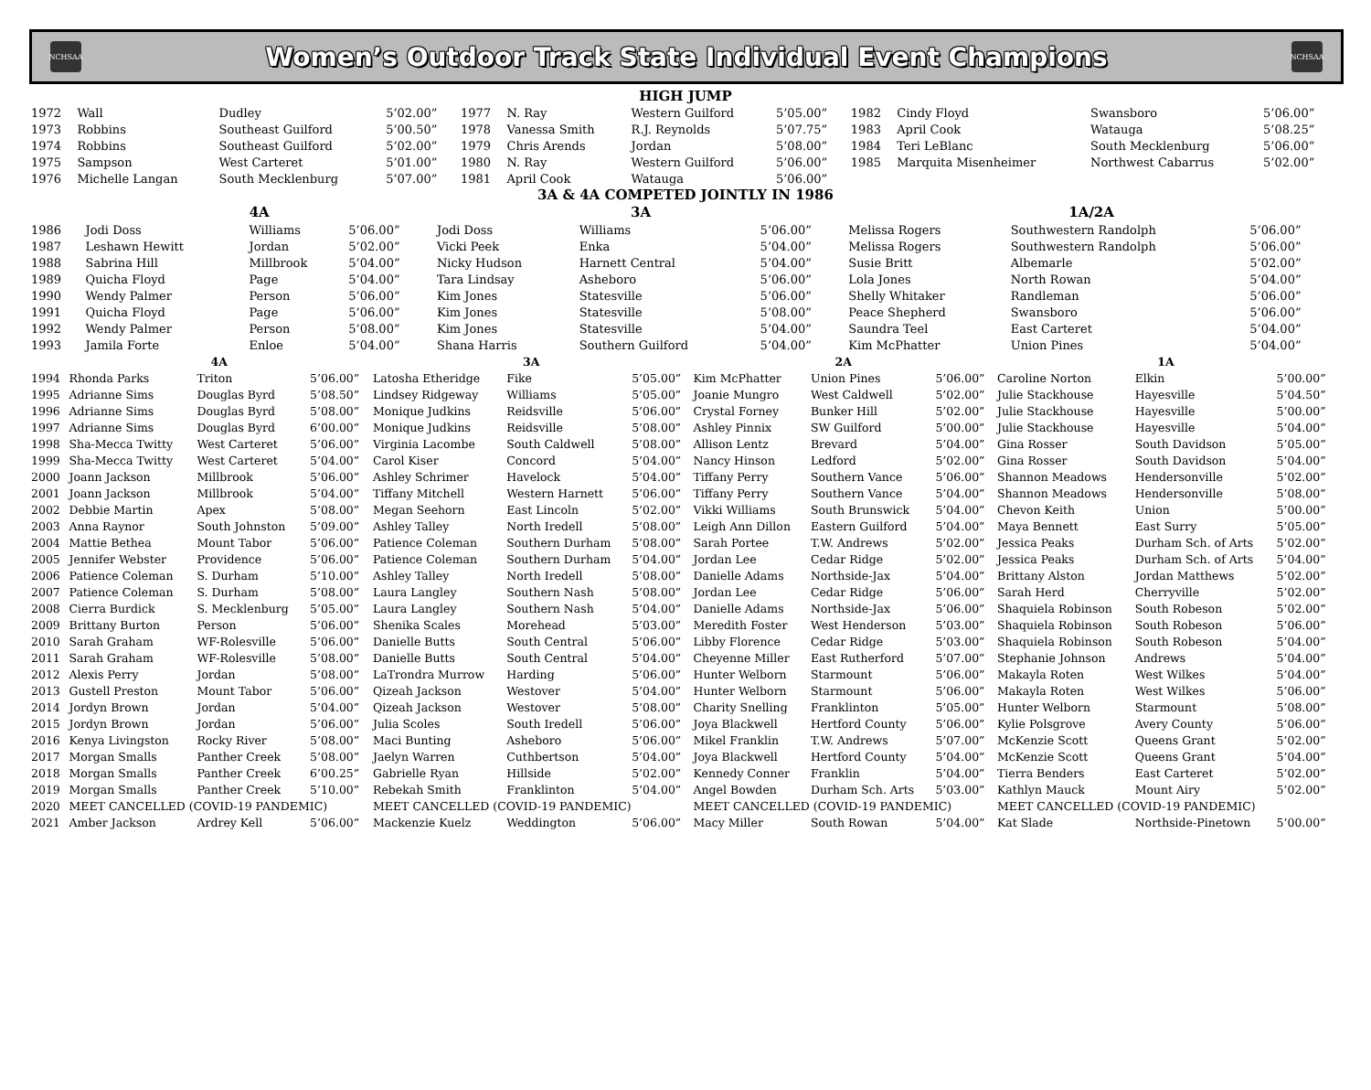NCHSAA
Women’s Outdoor Track State Individual Event Champions
NCHSAA
HIGH JUMP
| 1972 | Wall | Dudley | 5’02.00” | 1977 | N. Ray | Western Guilford | 5’05.00” | 1982 | Cindy Floyd | Swansboro | 5’06.00” |
| 1973 | Robbins | Southeast Guilford | 5’00.50” | 1978 | Vanessa Smith | R.J. Reynolds | 5’07.75” | 1983 | April Cook | Watauga | 5’08.25” |
| 1974 | Robbins | Southeast Guilford | 5’02.00” | 1979 | Chris Arends | Jordan | 5’08.00” | 1984 | Teri LeBlanc | South Mecklenburg | 5’06.00” |
| 1975 | Sampson | West Carteret | 5’01.00” | 1980 | N. Ray | Western Guilford | 5’06.00” | 1985 | Marquita Misenheimer | Northwest Cabarrus | 5’02.00” |
| 1976 | Michelle Langan | South Mecklenburg | 5’07.00” | 1981 | April Cook | Watauga | 5’06.00” | | | | |
3A & 4A COMPETED JOINTLY IN 1986
| | 4A | | | 3A | | | 1A/2A | | |
| 1986 | Jodi Doss | Williams | 5’06.00” | Jodi Doss | Williams | 5’06.00” | Melissa Rogers | Southwestern Randolph | 5’06.00” |
| 1987 | Leshawn Hewitt | Jordan | 5’02.00” | Vicki Peek | Enka | 5’04.00” | Melissa Rogers | Southwestern Randolph | 5’06.00” |
| 1988 | Sabrina Hill | Millbrook | 5’04.00” | Nicky Hudson | Harnett Central | 5’04.00” | Susie Britt | Albemarle | 5’02.00” |
| 1989 | Quicha Floyd | Page | 5’04.00” | Tara Lindsay | Asheboro | 5’06.00” | Lola Jones | North Rowan | 5’04.00” |
| 1990 | Wendy Palmer | Person | 5’06.00” | Kim Jones | Statesville | 5’06.00” | Shelly Whitaker | Randleman | 5’06.00” |
| 1991 | Quicha Floyd | Page | 5’06.00” | Kim Jones | Statesville | 5’08.00” | Peace Shepherd | Swansboro | 5’06.00” |
| 1992 | Wendy Palmer | Person | 5’08.00” | Kim Jones | Statesville | 5’04.00” | Saundra Teel | East Carteret | 5’04.00” |
| 1993 | Jamila Forte | Enloe | 5’04.00” | Shana Harris | Southern Guilford | 5’04.00” | Kim McPhatter | Union Pines | 5’04.00” |
| | 4A | | | 3A | | | 2A | | | 1A | | |
| 1994 | Rhonda Parks | Triton | 5’06.00” | Latosha Etheridge | Fike | 5’05.00” | Kim McPhatter | Union Pines | 5’06.00” | Caroline Norton | Elkin | 5’00.00” |
| 1995 | Adrianne Sims | Douglas Byrd | 5’08.50” | Lindsey Ridgeway | Williams | 5’05.00” | Joanie Mungro | West Caldwell | 5’02.00” | Julie Stackhouse | Hayesville | 5’04.50” |
| 1996 | Adrianne Sims | Douglas Byrd | 5’08.00” | Monique Judkins | Reidsville | 5’06.00” | Crystal Forney | Bunker Hill | 5’02.00” | Julie Stackhouse | Hayesville | 5’00.00” |
| 1997 | Adrianne Sims | Douglas Byrd | 6’00.00” | Monique Judkins | Reidsville | 5’08.00” | Ashley Pinnix | SW Guilford | 5’00.00” | Julie Stackhouse | Hayesville | 5’04.00” |
| 1998 | Sha-Mecca Twitty | West Carteret | 5’06.00” | Virginia Lacombe | South Caldwell | 5’08.00” | Allison Lentz | Brevard | 5’04.00” | Gina Rosser | South Davidson | 5’05.00” |
| 1999 | Sha-Mecca Twitty | West Carteret | 5’04.00” | Carol Kiser | Concord | 5’04.00” | Nancy Hinson | Ledford | 5’02.00” | Gina Rosser | South Davidson | 5’04.00” |
| 2000 | Joann Jackson | Millbrook | 5’06.00” | Ashley Schrimer | Havelock | 5’04.00” | Tiffany Perry | Southern Vance | 5’06.00” | Shannon Meadows | Hendersonville | 5’02.00” |
| 2001 | Joann Jackson | Millbrook | 5’04.00” | Tiffany Mitchell | Western Harnett | 5’06.00” | Tiffany Perry | Southern Vance | 5’04.00” | Shannon Meadows | Hendersonville | 5’08.00” |
| 2002 | Debbie Martin | Apex | 5’08.00” | Megan Seehorn | East Lincoln | 5’02.00” | Vikki Williams | South Brunswick | 5’04.00” | Chevon Keith | Union | 5’00.00” |
| 2003 | Anna Raynor | South Johnston | 5’09.00” | Ashley Talley | North Iredell | 5’08.00” | Leigh Ann Dillon | Eastern Guilford | 5’04.00” | Maya Bennett | East Surry | 5’05.00” |
| 2004 | Mattie Bethea | Mount Tabor | 5’06.00” | Patience Coleman | Southern Durham | 5’08.00” | Sarah Portee | T.W. Andrews | 5’02.00” | Jessica Peaks | Durham Sch. of Arts | 5’02.00” |
| 2005 | Jennifer Webster | Providence | 5’06.00” | Patience Coleman | Southern Durham | 5’04.00” | Jordan Lee | Cedar Ridge | 5’02.00” | Jessica Peaks | Durham Sch. of Arts | 5’04.00” |
| 2006 | Patience Coleman | S. Durham | 5’10.00” | Ashley Talley | North Iredell | 5’08.00” | Danielle Adams | Northside-Jax | 5’04.00” | Brittany Alston | Jordan Matthews | 5’02.00” |
| 2007 | Patience Coleman | S. Durham | 5’08.00” | Laura Langley | Southern Nash | 5’08.00” | Jordan Lee | Cedar Ridge | 5’06.00” | Sarah Herd | Cherryville | 5’02.00” |
| 2008 | Cierra Burdick | S. Mecklenburg | 5’05.00” | Laura Langley | Southern Nash | 5’04.00” | Danielle Adams | Northside-Jax | 5’06.00” | Shaquiela Robinson | South Robeson | 5’02.00” |
| 2009 | Brittany Burton | Person | 5’06.00” | Shenika Scales | Morehead | 5’03.00” | Meredith Foster | West Henderson | 5’03.00” | Shaquiela Robinson | South Robeson | 5’06.00” |
| 2010 | Sarah Graham | WF-Rolesville | 5’06.00” | Danielle Butts | South Central | 5’06.00” | Libby Florence | Cedar Ridge | 5’03.00” | Shaquiela Robinson | South Robeson | 5’04.00” |
| 2011 | Sarah Graham | WF-Rolesville | 5’08.00” | Danielle Butts | South Central | 5’04.00” | Cheyenne Miller | East Rutherford | 5’07.00” | Stephanie Johnson | Andrews | 5’04.00” |
| 2012 | Alexis Perry | Jordan | 5’08.00” | LaTrondra Murrow | Harding | 5’06.00” | Hunter Welborn | Starmount | 5’06.00” | Makayla Roten | West Wilkes | 5’04.00” |
| 2013 | Gustell Preston | Mount Tabor | 5’06.00” | Qizeah Jackson | Westover | 5’04.00” | Hunter Welborn | Starmount | 5’06.00” | Makayla Roten | West Wilkes | 5’06.00” |
| 2014 | Jordyn Brown | Jordan | 5’04.00” | Qizeah Jackson | Westover | 5’08.00” | Charity Snelling | Franklinton | 5’05.00” | Hunter Welborn | Starmount | 5’08.00” |
| 2015 | Jordyn Brown | Jordan | 5’06.00” | Julia Scoles | South Iredell | 5’06.00” | Joya Blackwell | Hertford County | 5’06.00” | Kylie Polsgrove | Avery County | 5’06.00” |
| 2016 | Kenya Livingston | Rocky River | 5’08.00” | Maci Bunting | Asheboro | 5’06.00” | Mikel Franklin | T.W. Andrews | 5’07.00” | McKenzie Scott | Queens Grant | 5’02.00” |
| 2017 | Morgan Smalls | Panther Creek | 5’08.00” | Jaelyn Warren | Cuthbertson | 5’04.00” | Joya Blackwell | Hertford County | 5’04.00” | McKenzie Scott | Queens Grant | 5’04.00” |
| 2018 | Morgan Smalls | Panther Creek | 6’00.25” | Gabrielle Ryan | Hillside | 5’02.00” | Kennedy Conner | Franklin | 5’04.00” | Tierra Benders | East Carteret | 5’02.00” |
| 2019 | Morgan Smalls | Panther Creek | 5’10.00” | Rebekah Smith | Franklinton | 5’04.00” | Angel Bowden | Durham Sch. Arts | 5’03.00” | Kathlyn Mauck | Mount Airy | 5’02.00” |
| 2020 | MEET CANCELLED (COVID-19 PANDEMIC) | | | MEET CANCELLED (COVID-19 PANDEMIC) | | | MEET CANCELLED (COVID-19 PANDEMIC) | | | MEET CANCELLED (COVID-19 PANDEMIC) | | |
| 2021 | Amber Jackson | Ardrey Kell | 5’06.00” | Mackenzie Kuelz | Weddington | 5’06.00” | Macy Miller | South Rowan | 5’04.00” | Kat Slade | Northside-Pinetown | 5’00.00” |